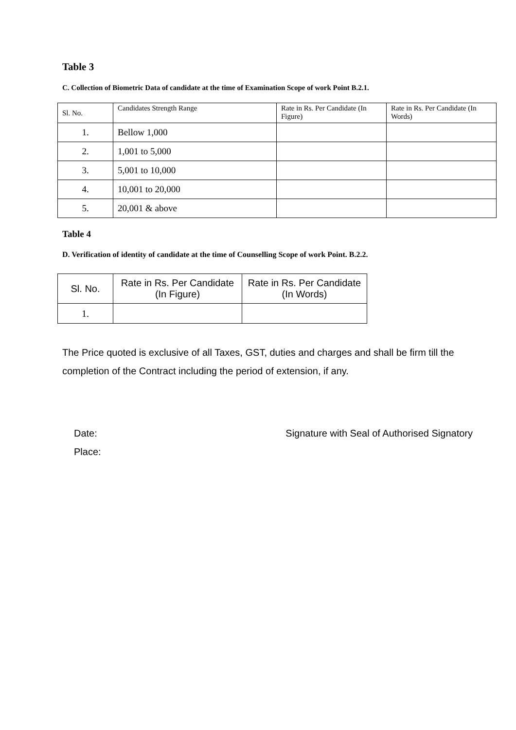Table 3
C. Collection of Biometric Data of candidate at the time of Examination Scope of work Point B.2.1.
| Sl. No. | Candidates Strength Range | Rate in Rs. Per Candidate (In Figure) | Rate in Rs. Per Candidate (In Words) |
| --- | --- | --- | --- |
| 1. | Bellow 1,000 | | |
| 2. | 1,001 to 5,000 | | |
| 3. | 5,001 to 10,000 | | |
| 4. | 10,001 to 20,000 | | |
| 5. | 20,001 & above | | |
Table 4
D. Verification of identity of candidate at the time of Counselling Scope of work Point. B.2.2.
| Sl. No. | Rate in Rs. Per Candidate (In Figure) | Rate in Rs. Per Candidate (In Words) |
| --- | --- | --- |
| 1. | | |
The Price quoted is exclusive of all Taxes, GST, duties and charges and shall be firm till the completion of the Contract including the period of extension, if any.
Date:
Place: Signature with Seal of Authorised Signatory